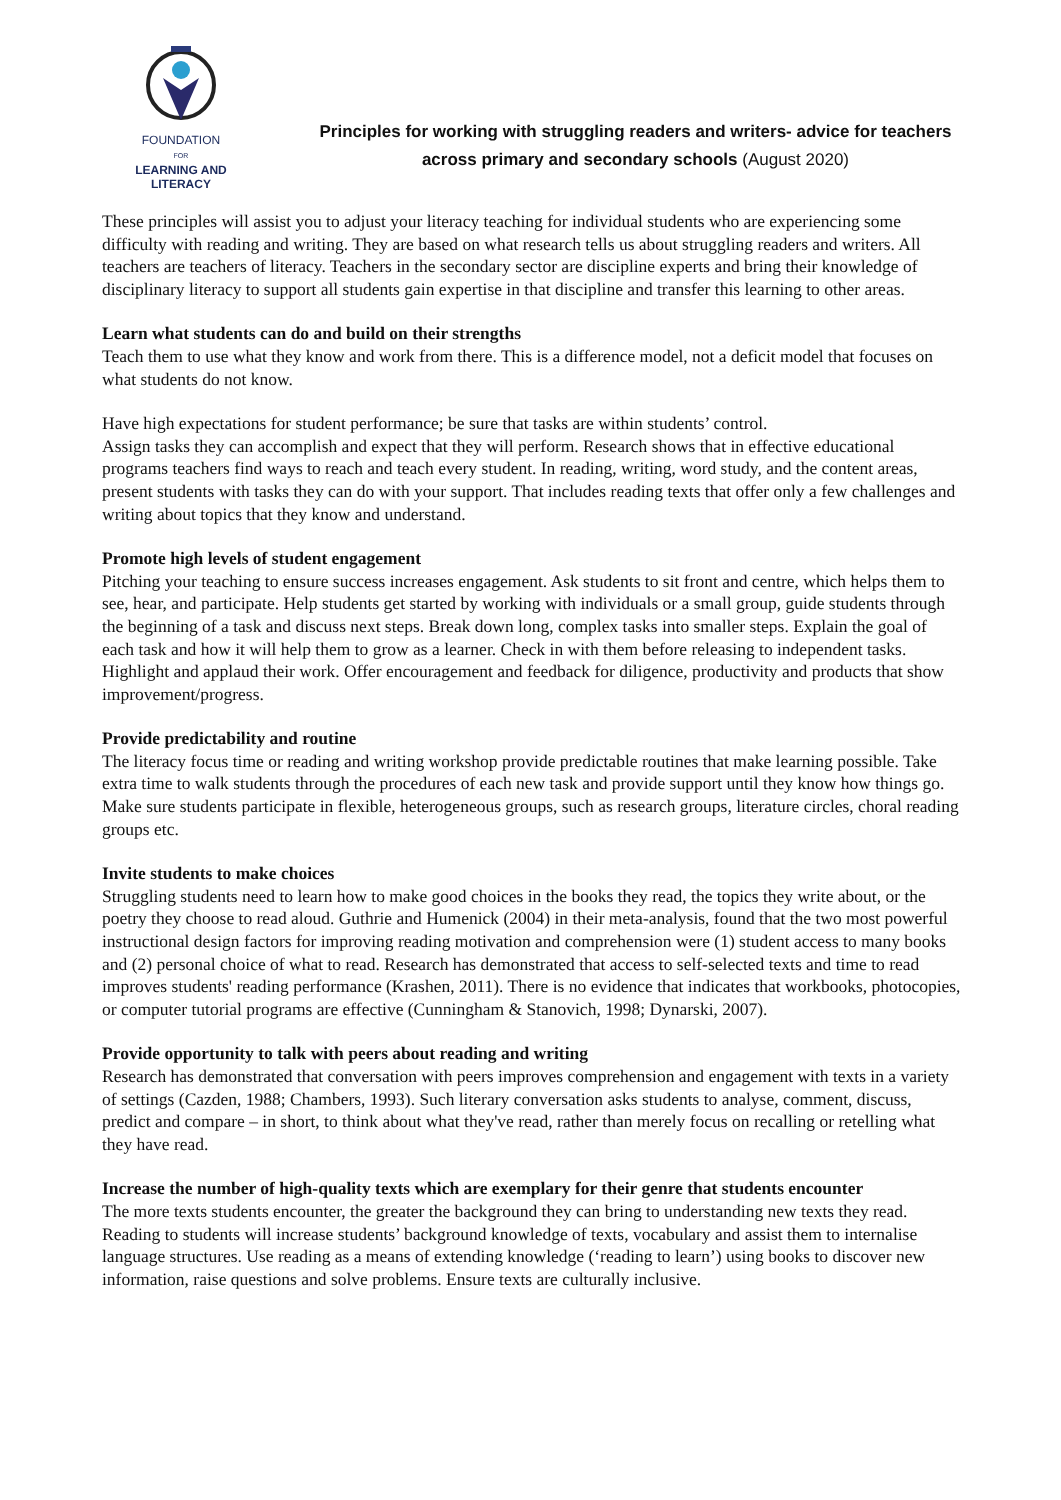FOUNDATION
FOR
LEARNING AND LITERACY
Principles for working with struggling readers and writers- advice for teachers across primary and secondary schools (August 2020)
These principles will assist you to adjust your literacy teaching for individual students who are experiencing some difficulty with reading and writing. They are based on what research tells us about struggling readers and writers. All teachers are teachers of literacy. Teachers in the secondary sector are discipline experts and bring their knowledge of disciplinary literacy to support all students gain expertise in that discipline and transfer this learning to other areas.
Learn what students can do and build on their strengths
Teach them to use what they know and work from there. This is a difference model, not a deficit model that focuses on what students do not know.
Have high expectations for student performance; be sure that tasks are within students’ control.
Assign tasks they can accomplish and expect that they will perform. Research shows that in effective educational programs teachers find ways to reach and teach every student. In reading, writing, word study, and the content areas, present students with tasks they can do with your support. That includes reading texts that offer only a few challenges and writing about topics that they know and understand.
Promote high levels of student engagement
Pitching your teaching to ensure success increases engagement. Ask students to sit front and centre, which helps them to see, hear, and participate. Help students get started by working with individuals or a small group, guide students through the beginning of a task and discuss next steps. Break down long, complex tasks into smaller steps. Explain the goal of each task and how it will help them to grow as a learner. Check in with them before releasing to independent tasks. Highlight and applaud their work. Offer encouragement and feedback for diligence, productivity and products that show improvement/progress.
Provide predictability and routine
The literacy focus time or reading and writing workshop provide predictable routines that make learning possible. Take extra time to walk students through the procedures of each new task and provide support until they know how things go. Make sure students participate in flexible, heterogeneous groups, such as research groups, literature circles, choral reading groups etc.
Invite students to make choices
Struggling students need to learn how to make good choices in the books they read, the topics they write about, or the poetry they choose to read aloud. Guthrie and Humenick (2004) in their meta-analysis, found that the two most powerful instructional design factors for improving reading motivation and comprehension were (1) student access to many books and (2) personal choice of what to read. Research has demonstrated that access to self-selected texts and time to read improves students' reading performance (Krashen, 2011). There is no evidence that indicates that workbooks, photocopies, or computer tutorial programs are effective (Cunningham & Stanovich, 1998; Dynarski, 2007).
Provide opportunity to talk with peers about reading and writing
Research has demonstrated that conversation with peers improves comprehension and engagement with texts in a variety of settings (Cazden, 1988; Chambers, 1993). Such literary conversation asks students to analyse, comment, discuss, predict and compare – in short, to think about what they've read, rather than merely focus on recalling or retelling what they have read.
Increase the number of high-quality texts which are exemplary for their genre that students encounter
The more texts students encounter, the greater the background they can bring to understanding new texts they read. Reading to students will increase students’ background knowledge of texts, vocabulary and assist them to internalise language structures. Use reading as a means of extending knowledge (‘reading to learn’) using books to discover new information, raise questions and solve problems. Ensure texts are culturally inclusive.